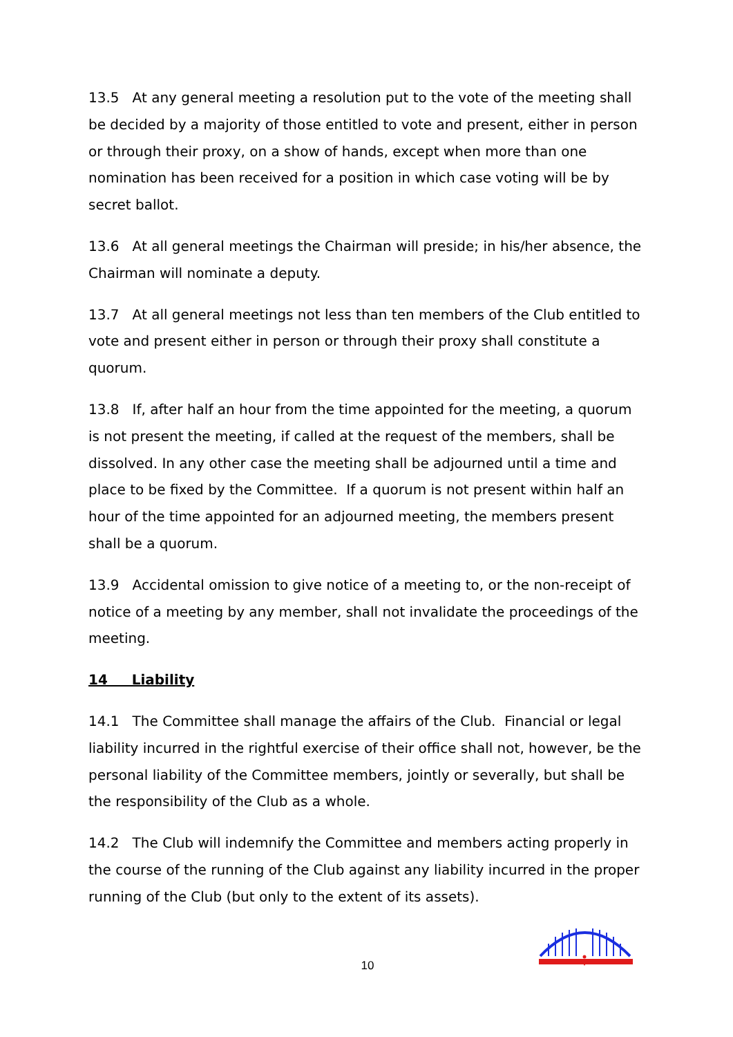13.5 At any general meeting a resolution put to the vote of the meeting shall be decided by a majority of those entitled to vote and present, either in person or through their proxy, on a show of hands, except when more than one nomination has been received for a position in which case voting will be by secret ballot.
13.6 At all general meetings the Chairman will preside; in his/her absence, the Chairman will nominate a deputy.
13.7 At all general meetings not less than ten members of the Club entitled to vote and present either in person or through their proxy shall constitute a quorum.
13.8 If, after half an hour from the time appointed for the meeting, a quorum is not present the meeting, if called at the request of the members, shall be dissolved. In any other case the meeting shall be adjourned until a time and place to be fixed by the Committee. If a quorum is not present within half an hour of the time appointed for an adjourned meeting, the members present shall be a quorum.
13.9 Accidental omission to give notice of a meeting to, or the non-receipt of notice of a meeting by any member, shall not invalidate the proceedings of the meeting.
14 Liability
14.1 The Committee shall manage the affairs of the Club. Financial or legal liability incurred in the rightful exercise of their office shall not, however, be the personal liability of the Committee members, jointly or severally, but shall be the responsibility of the Club as a whole.
14.2 The Club will indemnify the Committee and members acting properly in the course of the running of the Club against any liability incurred in the proper running of the Club (but only to the extent of its assets).
10